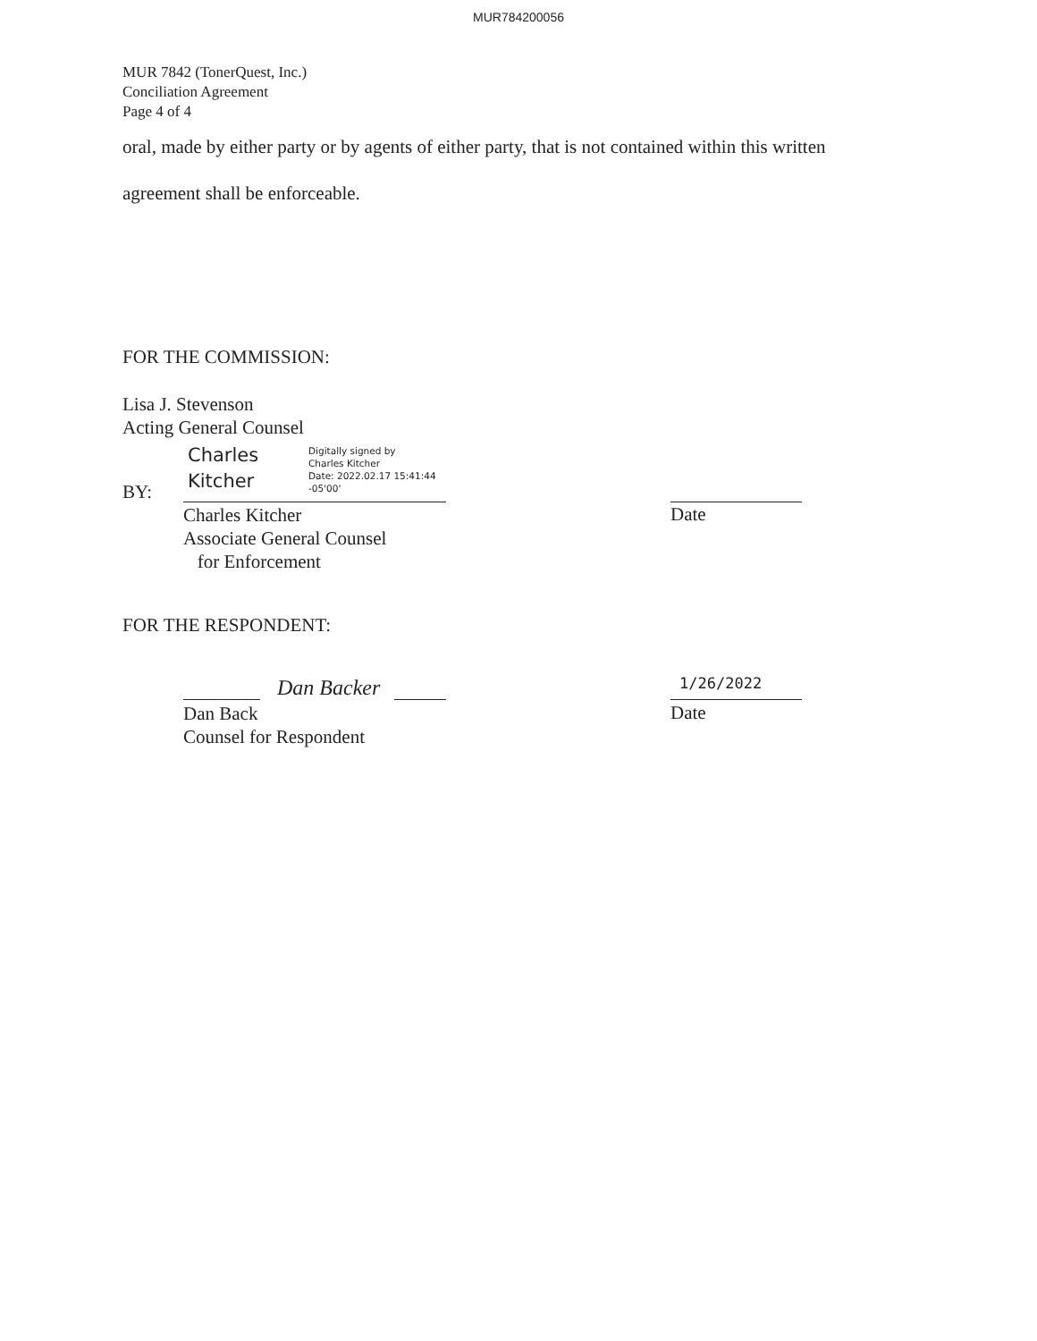MUR784200056
MUR 7842 (TonerQuest, Inc.)
Conciliation Agreement
Page 4 of 4
oral, made by either party or by agents of either party, that is not contained within this written
agreement shall be enforceable.
FOR THE COMMISSION:
Lisa J. Stevenson
Acting General Counsel
Charles
Kitcher
Digitally signed by
Charles Kitcher
Date: 2022.02.17 15:41:44
-05'00'
BY:
Charles Kitcher
Associate General Counsel
for Enforcement
Date
FOR THE RESPONDENT:
Dan Backer 1/26/2022
Dan Back
Counsel for Respondent
Date